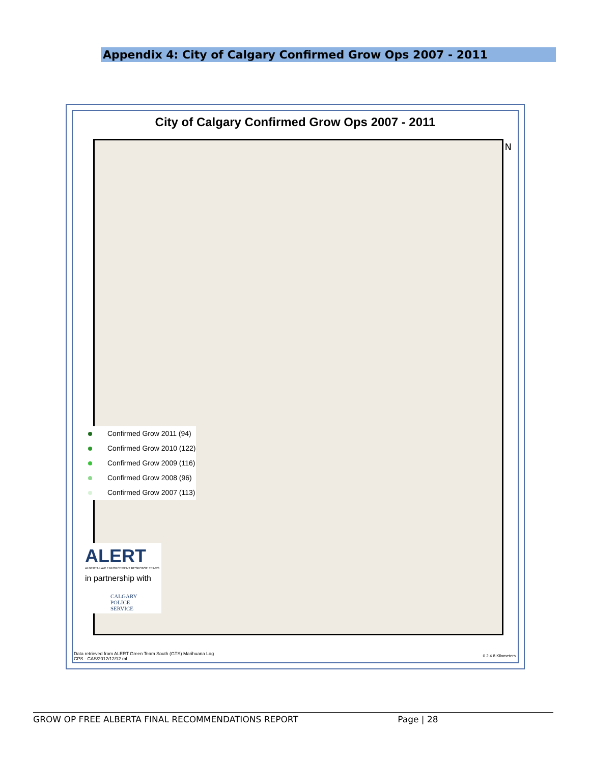Appendix 4: City of Calgary Confirmed Grow Ops 2007 - 2011
City of Calgary Confirmed Grow Ops 2007 - 2011
N
Confirmed Grow 2011 (94)
Confirmed Grow 2010 (122)
Confirmed Grow 2009 (116)
Confirmed Grow 2008 (96)
Confirmed Grow 2007 (113)
ALERT
ALBERTA LAW ENFORCEMENT RESPONSE TEAMS
in partnership with
CALGARY
POLICE
SERVICE
Data retrieved from ALERT Green Team South (GTS) Marihuana Log
CPS - CAS/2012/12/12 ml
0 2 4 8 Kilometers
GROW OP FREE ALBERTA FINAL RECOMMENDATIONS REPORT Page | 28